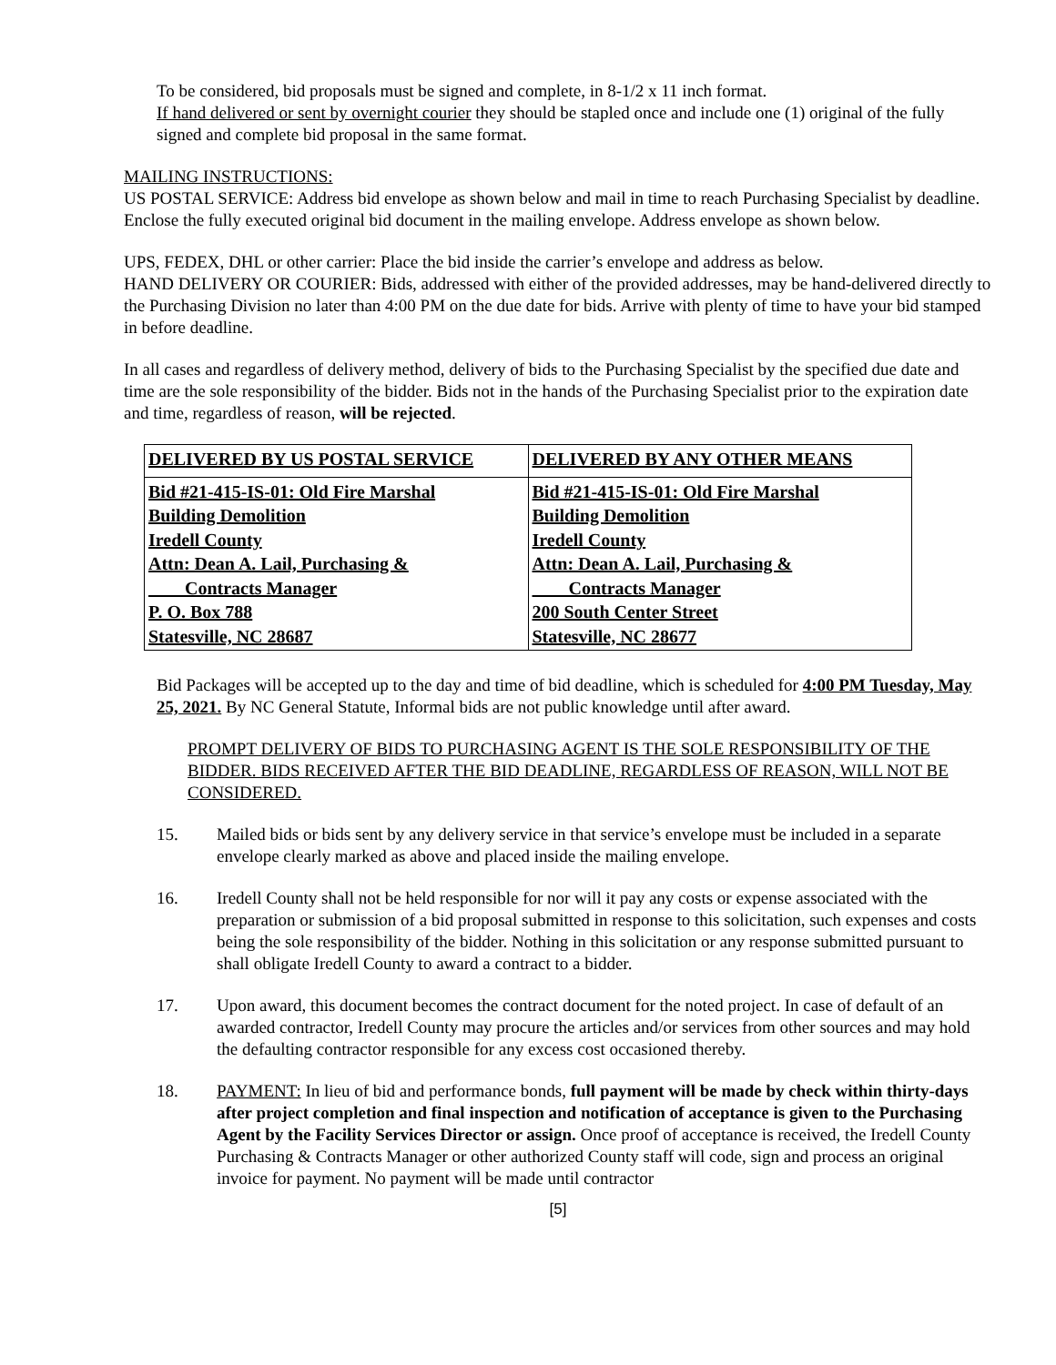To be considered, bid proposals must be signed and complete, in 8-1/2 x 11 inch format.
If hand delivered or sent by overnight courier they should be stapled once and include one (1) original of the fully signed and complete bid proposal in the same format.
MAILING INSTRUCTIONS:
US POSTAL SERVICE: Address bid envelope as shown below and mail in time to reach Purchasing Specialist by deadline. Enclose the fully executed original bid document in the mailing envelope. Address envelope as shown below.
UPS, FEDEX, DHL or other carrier: Place the bid inside the carrier’s envelope and address as below.
HAND DELIVERY OR COURIER: Bids, addressed with either of the provided addresses, may be hand-delivered directly to the Purchasing Division no later than 4:00 PM on the due date for bids. Arrive with plenty of time to have your bid stamped in before deadline.
In all cases and regardless of delivery method, delivery of bids to the Purchasing Specialist by the specified due date and time are the sole responsibility of the bidder. Bids not in the hands of the Purchasing Specialist prior to the expiration date and time, regardless of reason, will be rejected.
| DELIVERED BY US POSTAL SERVICE | DELIVERED BY ANY OTHER MEANS |
| Bid #21-415-IS-01: Old Fire Marshal Building Demolition Iredell County Attn: Dean A. Lail, Purchasing & Contracts Manager P. O. Box 788 Statesville, NC 28687 | Bid #21-415-IS-01: Old Fire Marshal Building Demolition Iredell County Attn: Dean A. Lail, Purchasing & Contracts Manager 200 South Center Street Statesville, NC 28677 |
Bid Packages will be accepted up to the day and time of bid deadline, which is scheduled for 4:00 PM Tuesday, May 25, 2021. By NC General Statute, Informal bids are not public knowledge until after award.
PROMPT DELIVERY OF BIDS TO PURCHASING AGENT IS THE SOLE RESPONSIBILITY OF THE BIDDER. BIDS RECEIVED AFTER THE BID DEADLINE, REGARDLESS OF REASON, WILL NOT BE CONSIDERED.
15. Mailed bids or bids sent by any delivery service in that service’s envelope must be included in a separate envelope clearly marked as above and placed inside the mailing envelope.
16. Iredell County shall not be held responsible for nor will it pay any costs or expense associated with the preparation or submission of a bid proposal submitted in response to this solicitation, such expenses and costs being the sole responsibility of the bidder. Nothing in this solicitation or any response submitted pursuant to shall obligate Iredell County to award a contract to a bidder.
17. Upon award, this document becomes the contract document for the noted project. In case of default of an awarded contractor, Iredell County may procure the articles and/or services from other sources and may hold the defaulting contractor responsible for any excess cost occasioned thereby.
18. PAYMENT: In lieu of bid and performance bonds, full payment will be made by check within thirty-days after project completion and final inspection and notification of acceptance is given to the Purchasing Agent by the Facility Services Director or assign. Once proof of acceptance is received, the Iredell County Purchasing & Contracts Manager or other authorized County staff will code, sign and process an original invoice for payment. No payment will be made until contractor
[5]